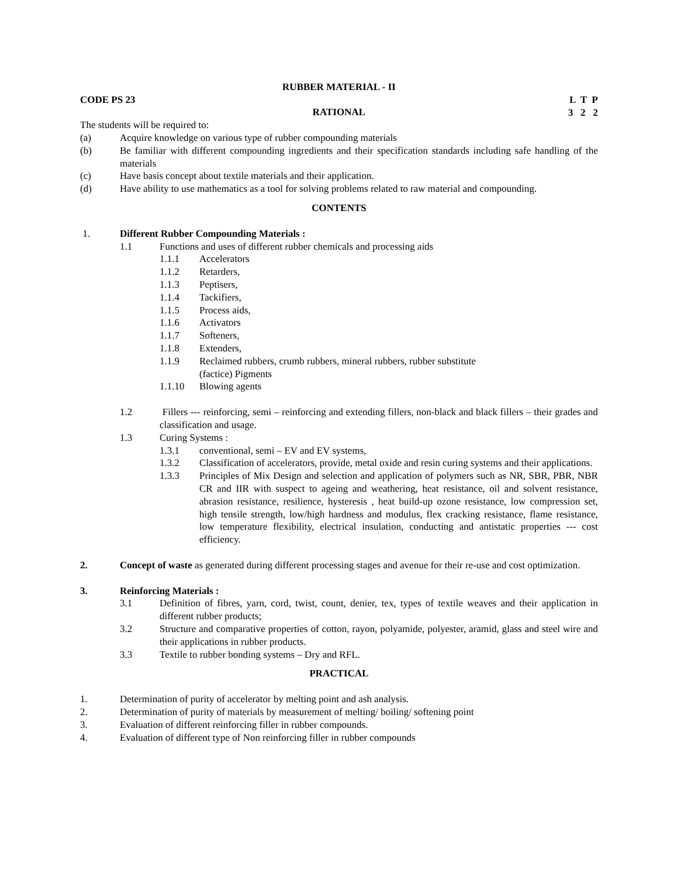RUBBER MATERIAL - II
CODE PS 23 L T P
3 2 2
RATIONAL
The students will be required to:
(a) Acquire knowledge on various type of rubber compounding materials
(b) Be familiar with different compounding ingredients and their specification standards including safe handling of the materials
(c) Have basis concept about textile materials and their application.
(d) Have ability to use mathematics as a tool for solving problems related to raw material and compounding.
CONTENTS
1. Different Rubber Compounding Materials :
1.1 Functions and uses of different rubber chemicals and processing aids
1.1.1 Accelerators
1.1.2 Retarders,
1.1.3 Peptisers,
1.1.4 Tackifiers,
1.1.5 Process aids,
1.1.6 Activators
1.1.7 Softeners,
1.1.8 Extenders,
1.1.9 Reclaimed rubbers, crumb rubbers, mineral rubbers, rubber substitute
(factice) Pigments
1.1.10 Blowing agents
1.2 Fillers --- reinforcing, semi – reinforcing and extending fillers, non-black and black fillers – their grades and classification and usage.
1.3 Curing Systems :
1.3.1 conventional, semi – EV and EV systems,
1.3.2 Classification of accelerators, provide, metal oxide and resin curing systems and their applications.
1.3.3 Principles of Mix Design and selection and application of polymers such as NR, SBR, PBR, NBR CR and IIR with suspect to ageing and weathering, heat resistance, oil and solvent resistance, abrasion resistance, resilience, hysteresis , heat build-up ozone resistance, low compression set, high tensile strength, low/high hardness and modulus, flex cracking resistance, flame resistance, low temperature flexibility, electrical insulation, conducting and antistatic properties --- cost efficiency.
2. Concept of waste as generated during different processing stages and avenue for their re-use and cost optimization.
3. Reinforcing Materials :
3.1 Definition of fibres, yarn, cord, twist, count, denier, tex, types of textile weaves and their application in different rubber products;
3.2 Structure and comparative properties of cotton, rayon, polyamide, polyester, aramid, glass and steel wire and their applications in rubber products.
3.3 Textile to rubber bonding systems – Dry and RFL.
PRACTICAL
1. Determination of purity of accelerator by melting point and ash analysis.
2. Determination of purity of materials by measurement of melting/ boiling/ softening point
3. Evaluation of different reinforcing filler in rubber compounds.
4. Evaluation of different type of Non reinforcing filler in rubber compounds